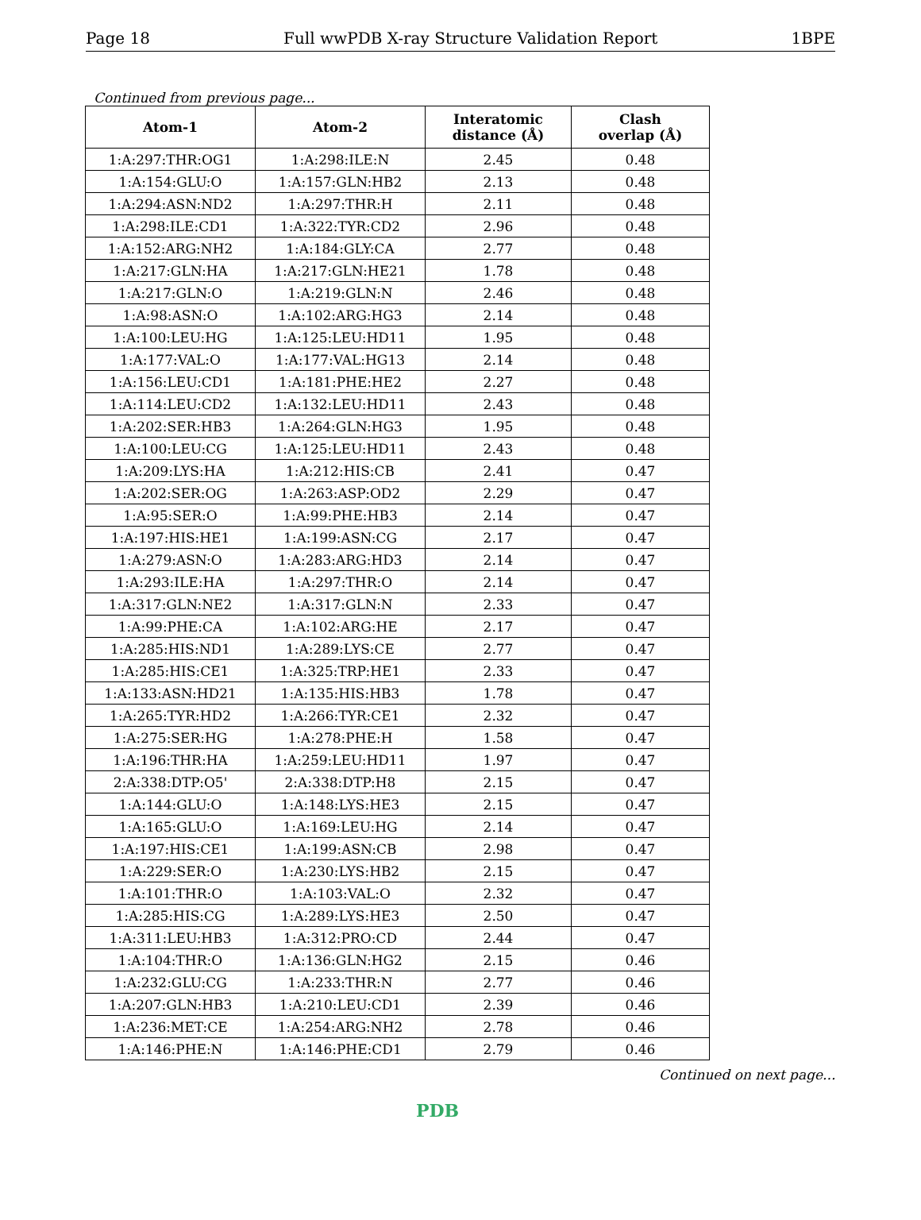Page 18 Full wwPDB X-ray Structure Validation Report 1BPE
Continued from previous page...
| Atom-1 | Atom-2 | Interatomic distance (Å) | Clash overlap (Å) |
| --- | --- | --- | --- |
| 1:A:297:THR:OG1 | 1:A:298:ILE:N | 2.45 | 0.48 |
| 1:A:154:GLU:O | 1:A:157:GLN:HB2 | 2.13 | 0.48 |
| 1:A:294:ASN:ND2 | 1:A:297:THR:H | 2.11 | 0.48 |
| 1:A:298:ILE:CD1 | 1:A:322:TYR:CD2 | 2.96 | 0.48 |
| 1:A:152:ARG:NH2 | 1:A:184:GLY:CA | 2.77 | 0.48 |
| 1:A:217:GLN:HA | 1:A:217:GLN:HE21 | 1.78 | 0.48 |
| 1:A:217:GLN:O | 1:A:219:GLN:N | 2.46 | 0.48 |
| 1:A:98:ASN:O | 1:A:102:ARG:HG3 | 2.14 | 0.48 |
| 1:A:100:LEU:HG | 1:A:125:LEU:HD11 | 1.95 | 0.48 |
| 1:A:177:VAL:O | 1:A:177:VAL:HG13 | 2.14 | 0.48 |
| 1:A:156:LEU:CD1 | 1:A:181:PHE:HE2 | 2.27 | 0.48 |
| 1:A:114:LEU:CD2 | 1:A:132:LEU:HD11 | 2.43 | 0.48 |
| 1:A:202:SER:HB3 | 1:A:264:GLN:HG3 | 1.95 | 0.48 |
| 1:A:100:LEU:CG | 1:A:125:LEU:HD11 | 2.43 | 0.48 |
| 1:A:209:LYS:HA | 1:A:212:HIS:CB | 2.41 | 0.47 |
| 1:A:202:SER:OG | 1:A:263:ASP:OD2 | 2.29 | 0.47 |
| 1:A:95:SER:O | 1:A:99:PHE:HB3 | 2.14 | 0.47 |
| 1:A:197:HIS:HE1 | 1:A:199:ASN:CG | 2.17 | 0.47 |
| 1:A:279:ASN:O | 1:A:283:ARG:HD3 | 2.14 | 0.47 |
| 1:A:293:ILE:HA | 1:A:297:THR:O | 2.14 | 0.47 |
| 1:A:317:GLN:NE2 | 1:A:317:GLN:N | 2.33 | 0.47 |
| 1:A:99:PHE:CA | 1:A:102:ARG:HE | 2.17 | 0.47 |
| 1:A:285:HIS:ND1 | 1:A:289:LYS:CE | 2.77 | 0.47 |
| 1:A:285:HIS:CE1 | 1:A:325:TRP:HE1 | 2.33 | 0.47 |
| 1:A:133:ASN:HD21 | 1:A:135:HIS:HB3 | 1.78 | 0.47 |
| 1:A:265:TYR:HD2 | 1:A:266:TYR:CE1 | 2.32 | 0.47 |
| 1:A:275:SER:HG | 1:A:278:PHE:H | 1.58 | 0.47 |
| 1:A:196:THR:HA | 1:A:259:LEU:HD11 | 1.97 | 0.47 |
| 2:A:338:DTP:O5' | 2:A:338:DTP:H8 | 2.15 | 0.47 |
| 1:A:144:GLU:O | 1:A:148:LYS:HE3 | 2.15 | 0.47 |
| 1:A:165:GLU:O | 1:A:169:LEU:HG | 2.14 | 0.47 |
| 1:A:197:HIS:CE1 | 1:A:199:ASN:CB | 2.98 | 0.47 |
| 1:A:229:SER:O | 1:A:230:LYS:HB2 | 2.15 | 0.47 |
| 1:A:101:THR:O | 1:A:103:VAL:O | 2.32 | 0.47 |
| 1:A:285:HIS:CG | 1:A:289:LYS:HE3 | 2.50 | 0.47 |
| 1:A:311:LEU:HB3 | 1:A:312:PRO:CD | 2.44 | 0.47 |
| 1:A:104:THR:O | 1:A:136:GLN:HG2 | 2.15 | 0.46 |
| 1:A:232:GLU:CG | 1:A:233:THR:N | 2.77 | 0.46 |
| 1:A:207:GLN:HB3 | 1:A:210:LEU:CD1 | 2.39 | 0.46 |
| 1:A:236:MET:CE | 1:A:254:ARG:NH2 | 2.78 | 0.46 |
| 1:A:146:PHE:N | 1:A:146:PHE:CD1 | 2.79 | 0.46 |
Continued on next page...
PDB